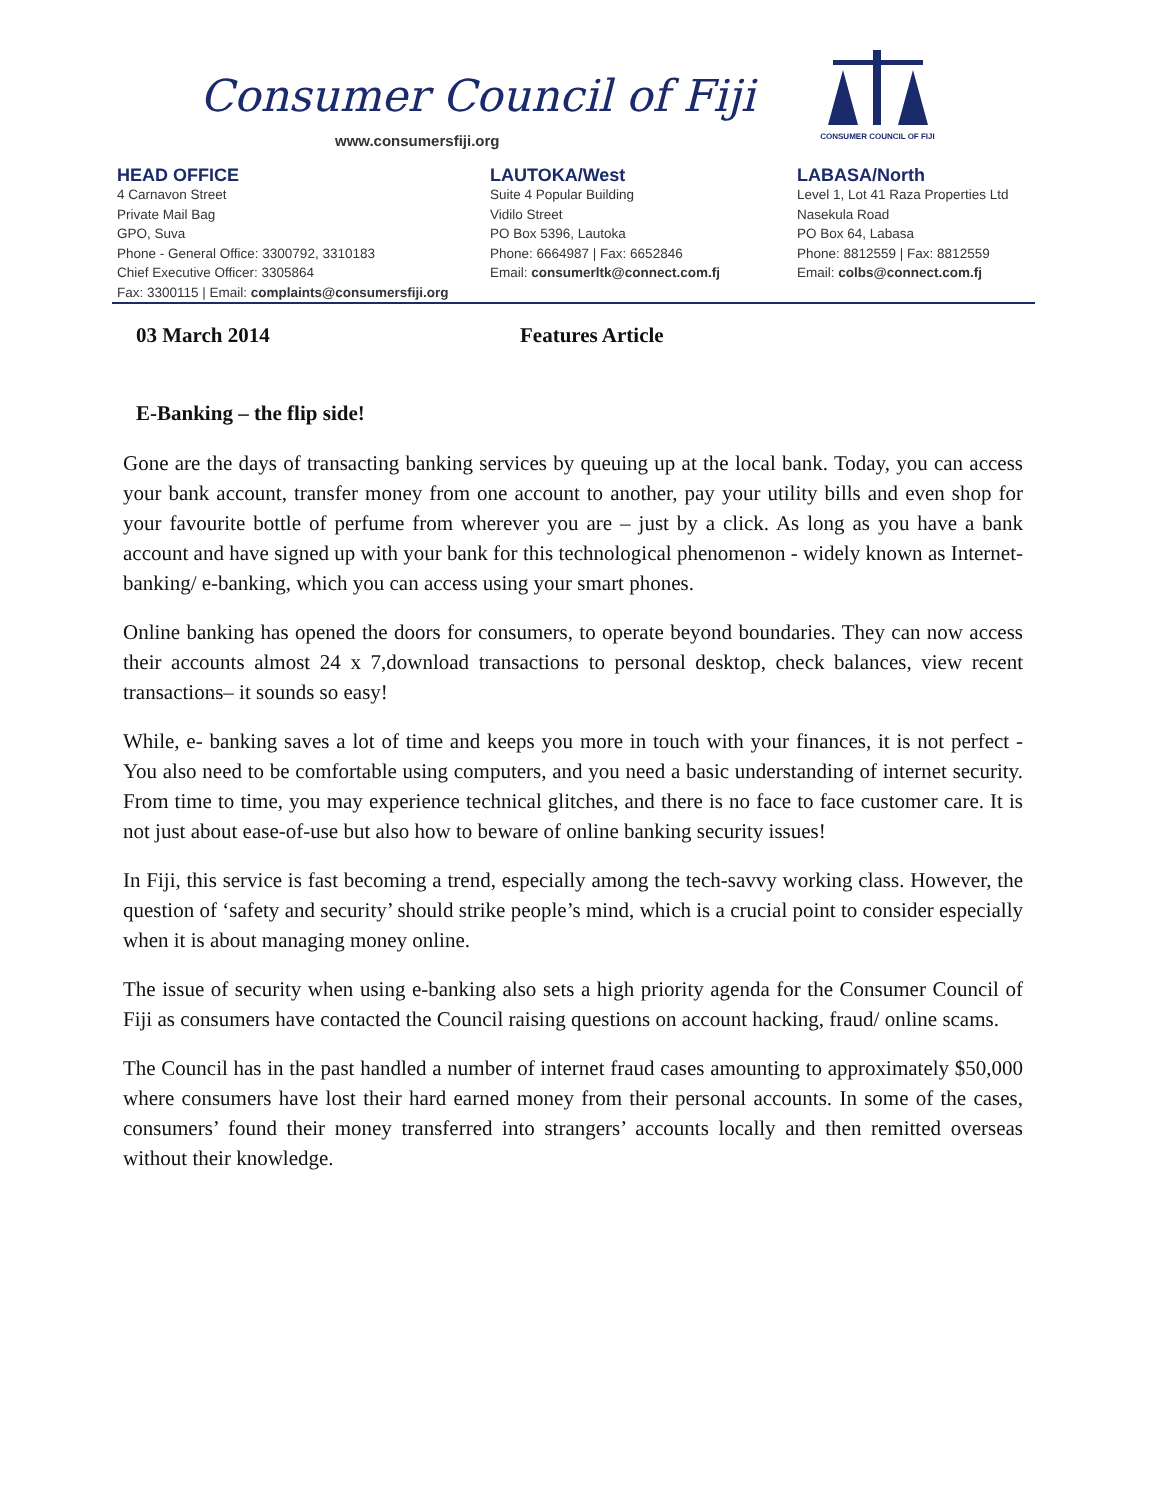Consumer Council of Fiji
www.consumersfiji.org
CONSUMER COUNCIL OF FIJI
HEAD OFFICE
4 Carnavon Street
Private Mail Bag
GPO, Suva
Phone - General Office: 3300792, 3310183
Chief Executive Officer: 3305864
Fax: 3300115 | Email: complaints@consumersfiji.org
LAUTOKA/West
Suite 4 Popular Building
Vidilo Street
PO Box 5396, Lautoka
Phone: 6664987 | Fax: 6652846
Email: consumerltk@connect.com.fj
LABASA/North
Level 1, Lot 41 Raza Properties Ltd
Nasekula Road
PO Box 64, Labasa
Phone: 8812559 | Fax: 8812559
Email: colbs@connect.com.fj
03 March 2014 Features Article
E-Banking – the flip side!
Gone are the days of transacting banking services by queuing up at the local bank. Today, you can access your bank account, transfer money from one account to another, pay your utility bills and even shop for your favourite bottle of perfume from wherever you are – just by a click. As long as you have a bank account and have signed up with your bank for this technological phenomenon - widely known as Internet-banking/ e-banking, which you can access using your smart phones.
Online banking has opened the doors for consumers, to operate beyond boundaries. They can now access their accounts almost 24 x 7,download transactions to personal desktop, check balances, view recent transactions– it sounds so easy!
While, e- banking saves a lot of time and keeps you more in touch with your finances, it is not perfect - You also need to be comfortable using computers, and you need a basic understanding of internet security. From time to time, you may experience technical glitches, and there is no face to face customer care. It is not just about ease-of-use but also how to beware of online banking security issues!
In Fiji, this service is fast becoming a trend, especially among the tech-savvy working class. However, the question of ‘safety and security’ should strike people’s mind, which is a crucial point to consider especially when it is about managing money online.
The issue of security when using e-banking also sets a high priority agenda for the Consumer Council of Fiji as consumers have contacted the Council raising questions on account hacking, fraud/ online scams.
The Council has in the past handled a number of internet fraud cases amounting to approximately $50,000 where consumers have lost their hard earned money from their personal accounts. In some of the cases, consumers’ found their money transferred into strangers’ accounts locally and then remitted overseas without their knowledge.